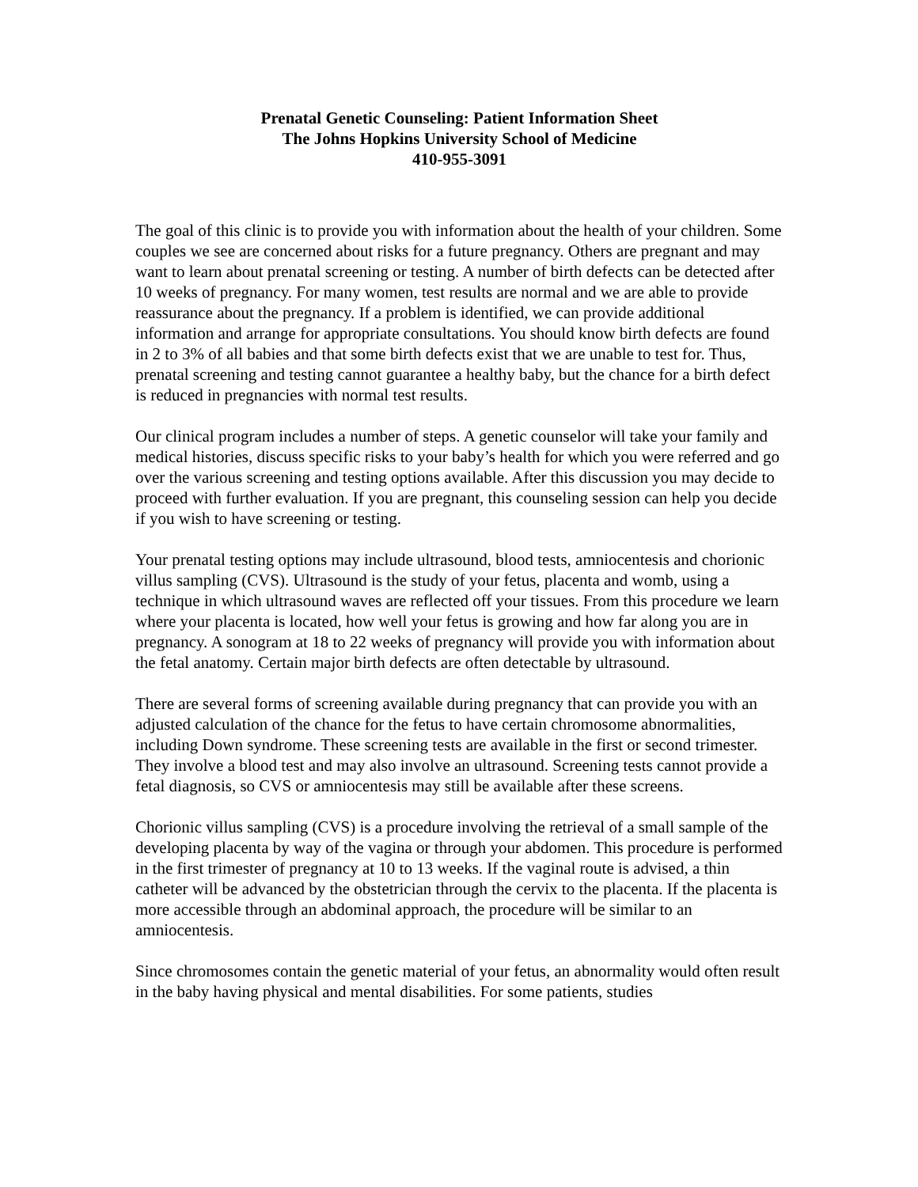Prenatal Genetic Counseling: Patient Information Sheet
The Johns Hopkins University School of Medicine
410-955-3091
The goal of this clinic is to provide you with information about the health of your children. Some couples we see are concerned about risks for a future pregnancy. Others are pregnant and may want to learn about prenatal screening or testing. A number of birth defects can be detected after 10 weeks of pregnancy. For many women, test results are normal and we are able to provide reassurance about the pregnancy. If a problem is identified, we can provide additional information and arrange for appropriate consultations. You should know birth defects are found in 2 to 3% of all babies and that some birth defects exist that we are unable to test for. Thus, prenatal screening and testing cannot guarantee a healthy baby, but the chance for a birth defect is reduced in pregnancies with normal test results.
Our clinical program includes a number of steps. A genetic counselor will take your family and medical histories, discuss specific risks to your baby’s health for which you were referred and go over the various screening and testing options available. After this discussion you may decide to proceed with further evaluation. If you are pregnant, this counseling session can help you decide if you wish to have screening or testing.
Your prenatal testing options may include ultrasound, blood tests, amniocentesis and chorionic villus sampling (CVS). Ultrasound is the study of your fetus, placenta and womb, using a technique in which ultrasound waves are reflected off your tissues. From this procedure we learn where your placenta is located, how well your fetus is growing and how far along you are in pregnancy. A sonogram at 18 to 22 weeks of pregnancy will provide you with information about the fetal anatomy. Certain major birth defects are often detectable by ultrasound.
There are several forms of screening available during pregnancy that can provide you with an adjusted calculation of the chance for the fetus to have certain chromosome abnormalities, including Down syndrome. These screening tests are available in the first or second trimester. They involve a blood test and may also involve an ultrasound. Screening tests cannot provide a fetal diagnosis, so CVS or amniocentesis may still be available after these screens.
Chorionic villus sampling (CVS) is a procedure involving the retrieval of a small sample of the developing placenta by way of the vagina or through your abdomen. This procedure is performed in the first trimester of pregnancy at 10 to 13 weeks. If the vaginal route is advised, a thin catheter will be advanced by the obstetrician through the cervix to the placenta. If the placenta is more accessible through an abdominal approach, the procedure will be similar to an amniocentesis.
Since chromosomes contain the genetic material of your fetus, an abnormality would often result in the baby having physical and mental disabilities. For some patients, studies